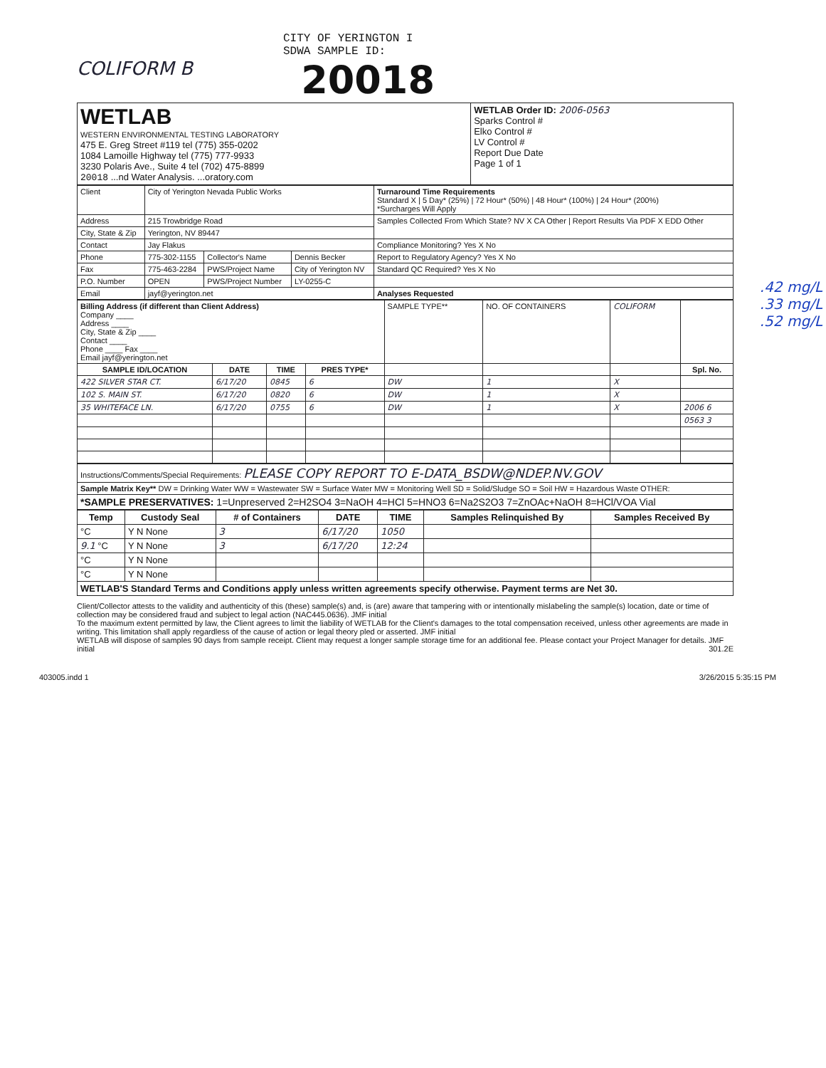CITY OF YERINGTON I
SDWA SAMPLE ID:
COLIFORM B 20018
| WETLAB WESTERN ENVIRONMENTAL TESTING LABORATORY 475 E. Greg Street #119 tel (775) 355-0202 1084 Lamoille Highway tel (775) 777-9933 3230 Polaris Ave., Suite 4 tel (702) 475-8899 20018 ...nd Water Analysis. ...oratory.com | WETLAB Order ID: 2006-0563 Sparks Control # Elko Control # LV Control # Report Due Date Page 1 of 1 |
| Client | City of Yerington Nevada Public Works | | | Turnaround Time Requirements Standard X / 5 Day* (25%) / 72 Hour* (50%) / 48 Hour* (100%) / 24 Hour* (200%) *Surcharges Will Apply |
| Address | 215 Trowbridge Road | | | Samples Collected From Which State? NV X CA Other / Report Results Via PDF X EDD Other |
| City, State & Zip | Yerington, NV 89447 | | | |
| Contact | Jay Flakus | | | Compliance Monitoring? Yes X No |
| Phone | 775-302-1155 | Collector's Name | Dennis Becker | Report to Regulatory Agency? Yes X No |
| Fax | 775-463-2284 | PWS/Project Name | City of Yerington NV | Standard QC Required? Yes X No |
| P.O. Number | OPEN | PWS/Project Number | LY-0255-C | |
| Email | jayf@yerington.net | | | Analyses Requested |
| Billing Address (if different than Client Address) Company ____ Address ____ City, State & Zip ____ Contact ____ Phone ____ Fax ____ Email jayf@yerington.net | | | | SAMPLE TYPE** | NO. OF CONTAINERS | COLIFORM | |
| SAMPLE ID/LOCATION | DATE | TIME | PRES TYPE* | | | | Spl. No. |
| 422 SILVER STAR CT. | 6/17/20 | 0845 | 6 | DW | 1 | X | |
| 102 S. MAIN ST. | 6/17/20 | 0820 | 6 | DW | 1 | X | |
| 35 WHITEFACE LN. | 6/17/20 | 0755 | 6 | DW | 1 | X | 2006 6 |
| | | | | | | | 0563 3 |
.42 mg/L
.33 mg/L
.52 mg/L
| Instructions/Comments/Special Requirements: PLEASE COPY REPORT TO E-DATA_BSDW@NDEP.NV.GOV |
| Sample Matrix Key** DW = Drinking Water WW = Wastewater SW = Surface Water MW = Monitoring Well SD = Solid/Sludge SO = Soil HW = Hazardous Waste OTHER: |
| *SAMPLE PRESERVATIVES: 1=Unpreserved 2=H2SO4 3=NaOH 4=HCl 5=HNO3 6=Na2S2O3 7=ZnOAc+NaOH 8=HCl/VOA Vial |
| Temp | Custody Seal | # of Containers | DATE | TIME | Samples Relinquished By | Samples Received By |
| --- | --- | --- | --- | --- | --- | --- |
| °C | Y N None | 3 | 6/17/20 | 1050 | | |
| 9.1 °C | Y N None | 3 | 6/17/20 | 12:24 | | |
| °C | Y N None | | | | | |
| °C | Y N None | | | | | |
| WETLAB'S Standard Terms and Conditions apply unless written agreements specify otherwise. Payment terms are Net 30. | | | | | | |
Client/Collector attests to the validity and authenticity of this (these) sample(s) and, is (are) aware that tampering with or intentionally mislabeling the sample(s) location, date or time of collection may be considered fraud and subject to legal action (NAC445.0636). JMF initial
To the maximum extent permitted by law, the Client agrees to limit the liability of WETLAB for the Client's damages to the total compensation received, unless other agreements are made in writing. This limitation shall apply regardless of the cause of action or legal theory pled or asserted. JMF initial
WETLAB will dispose of samples 90 days from sample receipt. Client may request a longer sample storage time for an additional fee. Please contact your Project Manager for details. JMF initial 301.2E
403005.indd 1 3/26/2015 5:35:15 PM